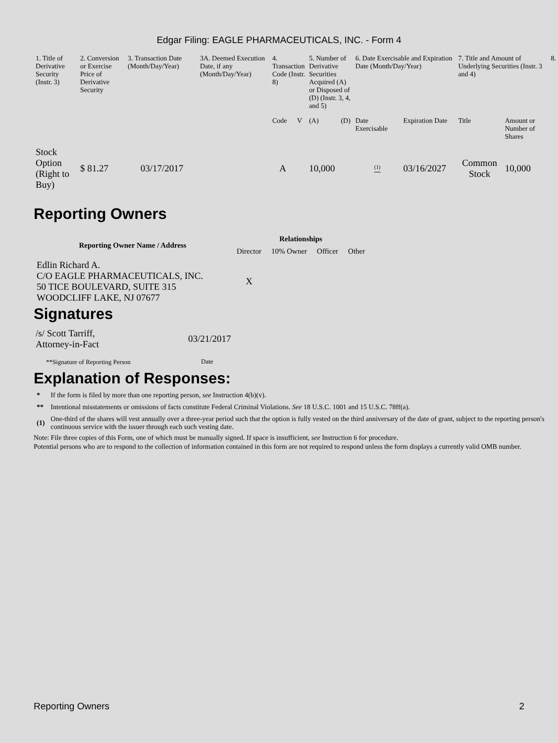Edgar Filing: EAGLE PHARMACEUTICALS, INC. - Form 4
| 1. Title of Derivative Security (Instr. 3) | 2. Conversion or Exercise Price of Derivative Security | 3. Transaction Date (Month/Day/Year) | 3A. Deemed Execution Date, if any (Month/Day/Year) | 4. Transaction Code (Instr. 8) | | 5. Number of Derivative Securities Acquired (A) or Disposed of (D) (Instr. 3, 4, and 5) | | 6. Date Exercisable and Expiration Date (Month/Day/Year) | | 7. Title and Amount of Underlying Securities (Instr. 3 and 4) | | 8. |
| | | | | Code | V | (A) | (D) | Date Exercisable | Expiration Date | Title | Amount or Number of Shares | |
| Stock Option (Right to Buy) | $ 81.27 | 03/17/2017 | | A | | 10,000 | | <sup>(1)</sup> | 03/16/2027 | Common Stock | 10,000 | |
Reporting Owners
| Reporting Owner Name / Address | Relationships | | | |
| --- | --- | --- | --- | --- |
| | Director | 10% Owner | Officer | Other |
| Edlin Richard A. C/O EAGLE PHARMACEUTICALS, INC. 50 TICE BOULEVARD, SUITE 315 WOODCLIFF LAKE, NJ 07677 | X | | | |
Signatures
| /s/ Scott Tarriff, Attorney-in-Fact | 03/21/2017 |
| **Signature of Reporting Person | Date |
Explanation of Responses:
| * | If the form is filed by more than one reporting person, see Instruction 4(b)(v). |
| ** | Intentional misstatements or omissions of facts constitute Federal Criminal Violations. See 18 U.S.C. 1001 and 15 U.S.C. 78ff(a). |
| (1) | One-third of the shares will vest annually over a three-year period such that the option is fully vested on the third anniversary of the date of grant, subject to the reporting person's continuous service with the issuer through each such vesting date. |
Note: File three copies of this Form, one of which must be manually signed. If space is insufficient, see Instruction 6 for procedure.
Potential persons who are to respond to the collection of information contained in this form are not required to respond unless the form displays a currently valid OMB number.
Reporting Owners 2